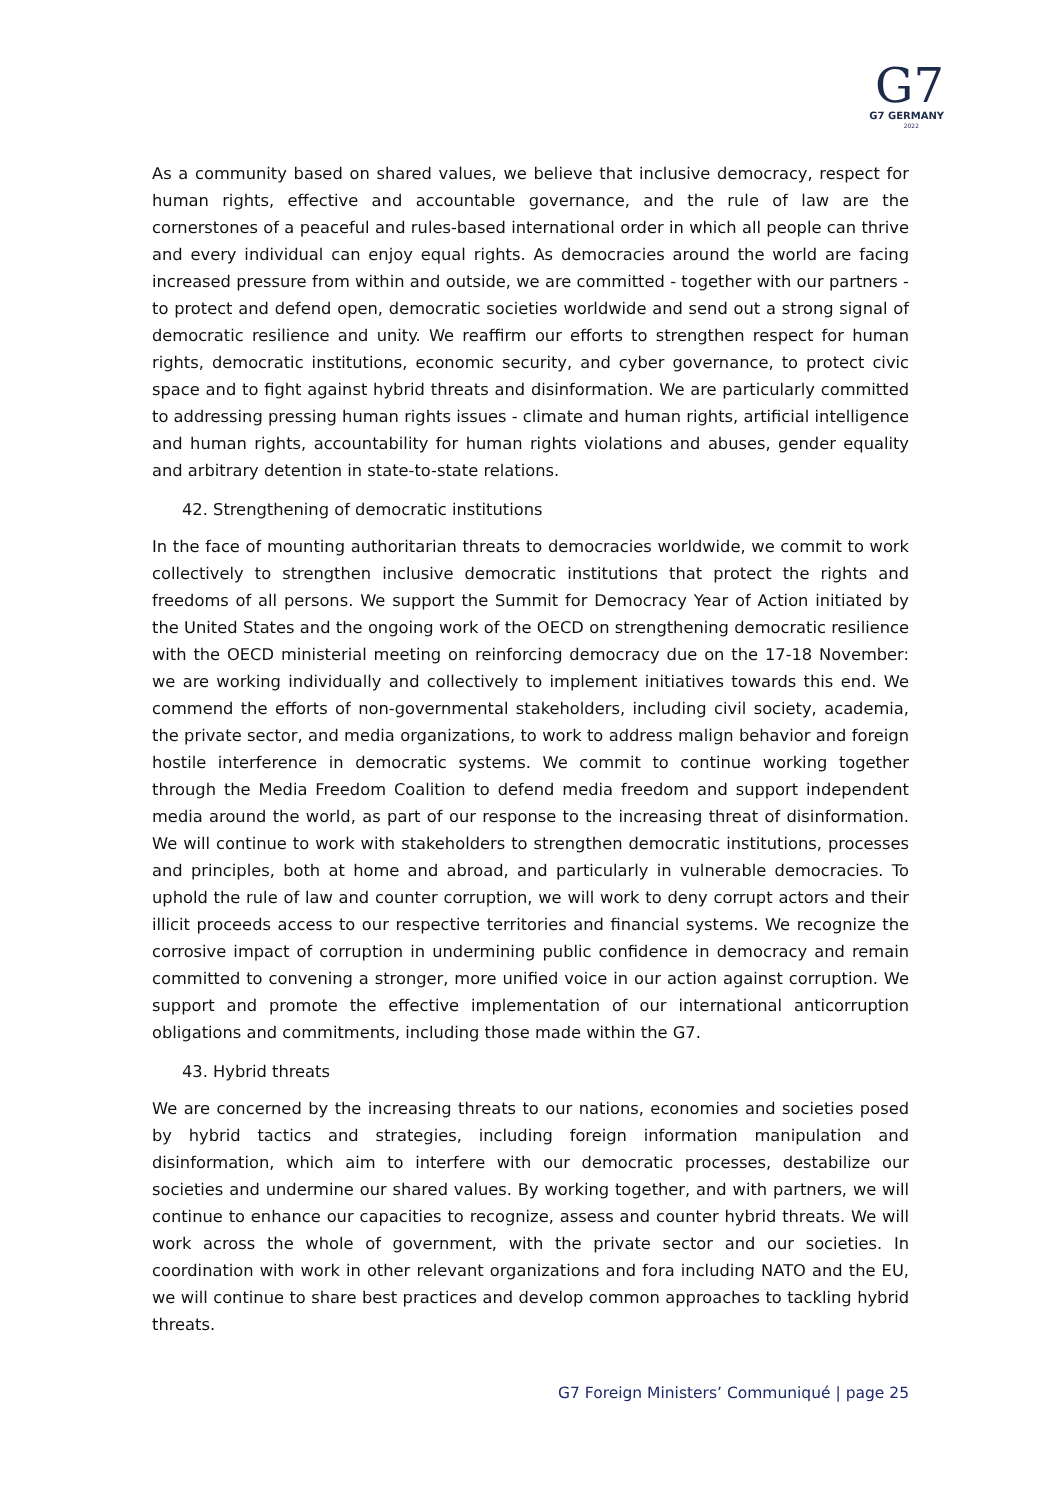G7
G7 GERMANY
2022
As a community based on shared values, we believe that inclusive democracy, respect for human rights, effective and accountable governance, and the rule of law are the cornerstones of a peaceful and rules-based international order in which all people can thrive and every individual can enjoy equal rights. As democracies around the world are facing increased pressure from within and outside, we are committed - together with our partners - to protect and defend open, democratic societies worldwide and send out a strong signal of democratic resilience and unity. We reaffirm our efforts to strengthen respect for human rights, democratic institutions, economic security, and cyber governance, to protect civic space and to fight against hybrid threats and disinformation. We are particularly committed to addressing pressing human rights issues - climate and human rights, artificial intelligence and human rights, accountability for human rights violations and abuses, gender equality and arbitrary detention in state-to-state relations.
42. Strengthening of democratic institutions
In the face of mounting authoritarian threats to democracies worldwide, we commit to work collectively to strengthen inclusive democratic institutions that protect the rights and freedoms of all persons. We support the Summit for Democracy Year of Action initiated by the United States and the ongoing work of the OECD on strengthening democratic resilience with the OECD ministerial meeting on reinforcing democracy due on the 17-18 November: we are working individually and collectively to implement initiatives towards this end. We commend the efforts of non-governmental stakeholders, including civil society, academia, the private sector, and media organizations, to work to address malign behavior and foreign hostile interference in democratic systems. We commit to continue working together through the Media Freedom Coalition to defend media freedom and support independent media around the world, as part of our response to the increasing threat of disinformation. We will continue to work with stakeholders to strengthen democratic institutions, processes and principles, both at home and abroad, and particularly in vulnerable democracies. To uphold the rule of law and counter corruption, we will work to deny corrupt actors and their illicit proceeds access to our respective territories and financial systems. We recognize the corrosive impact of corruption in undermining public confidence in democracy and remain committed to convening a stronger, more unified voice in our action against corruption. We support and promote the effective implementation of our international anticorruption obligations and commitments, including those made within the G7.
43. Hybrid threats
We are concerned by the increasing threats to our nations, economies and societies posed by hybrid tactics and strategies, including foreign information manipulation and disinformation, which aim to interfere with our democratic processes, destabilize our societies and undermine our shared values. By working together, and with partners, we will continue to enhance our capacities to recognize, assess and counter hybrid threats. We will work across the whole of government, with the private sector and our societies. In coordination with work in other relevant organizations and fora including NATO and the EU, we will continue to share best practices and develop common approaches to tackling hybrid threats.
G7 Foreign Ministers’ Communiqué | page 25